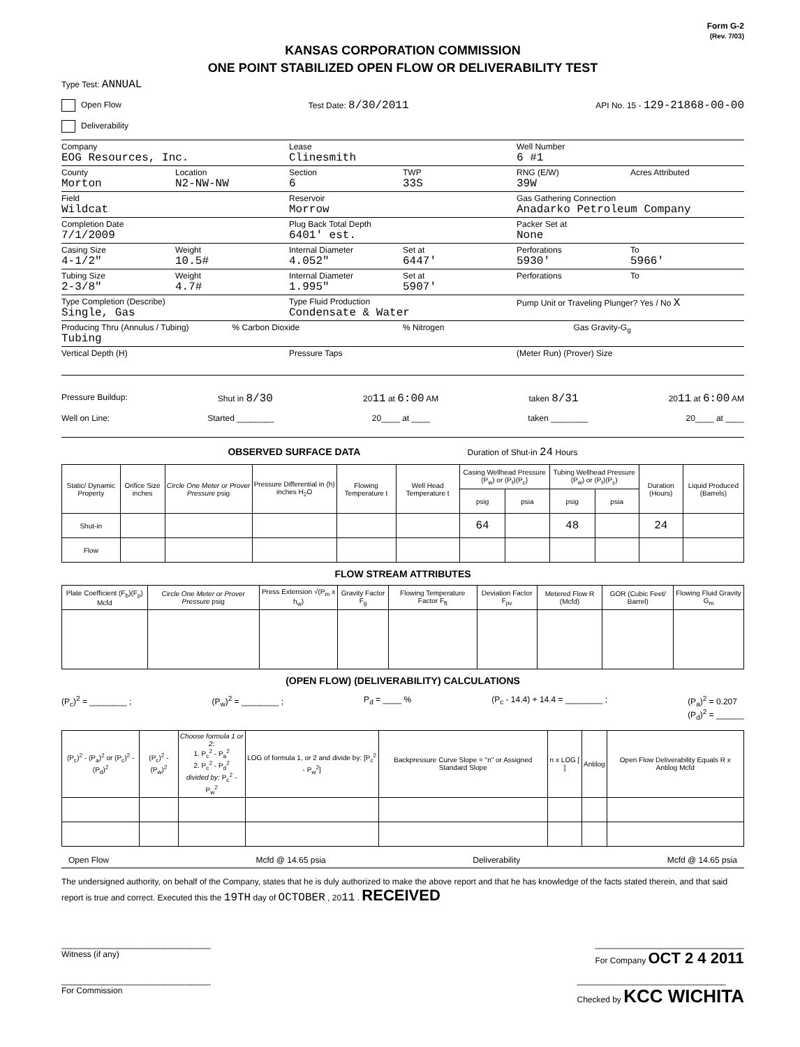Form G-2
(Rev. 7/03)
KANSAS CORPORATION COMMISSION
ONE POINT STABILIZED OPEN FLOW OR DELIVERABILITY TEST
Type Test: ANNUAL
Open Flow Test Date: 8/30/2011 API No. 15 - 129-21868-00-00
Deliverability
Company
EOG Resources, Inc.
Lease
Clinesmith
Well Number
6 #1
County
Morton
Location
N2-NW-NW
Section
6
TWP
33S
RNG (E/W)
39W
Acres Attributed
Field
Wildcat
Reservoir
Morrow
Gas Gathering Connection
Anadarko Petroleum Company
Completion Date
7/1/2009
Plug Back Total Depth
6401' est.
Packer Set at
None
Casing Size
4-1/2"
Weight
10.5#
Internal Diameter
4.052"
Set at
6447'
Perforations
5930'
To
5966'
Tubing Size
2-3/8"
Weight
4.7#
Internal Diameter
1.995"
Set at
5907'
Perforations To
Type Completion (Describe)
Single, Gas
Type Fluid Production
Condensate & Water
Pump Unit or Traveling Plunger? Yes / No X
Producing Thru (Annulus / Tubing)
Tubing
% Carbon Dioxide % Nitrogen Gas Gravity-G<sub>g</sub>
Vertical Depth (H) Pressure Taps (Meter Run) (Prover) Size
Pressure Buildup: Shut in 8/30 2011 at 6:00 AM taken 8/31 2011 at 6:00 AM
Well on Line: Started ________ 20____ at ____ taken ________ 20____ at ____
OBSERVED SURFACE DATA Duration of Shut-in 24 Hours
| Static/ Dynamic Property | Orifice Size inches | Circle One Meter or Prover Pressure psig | Pressure Differential in (h) inches H<sub>2</sub>O | Flowing Temperature t | Well Head Temperature t | Casing Wellhead Pressure (P<sub>w</sub>) or (P<sub>t</sub>)(P<sub>c</sub>) | | Tubing Wellhead Pressure (P<sub>w</sub>) or (P<sub>t</sub>)(P<sub>c</sub>) | | Duration (Hours) | Liquid Produced (Barrels) |
| --- | --- | --- | --- | --- | --- | --- | --- | --- | --- | --- | --- |
| | | | | | | psig | psia | psig | psia | | |
| Shut-in | | | | | | 64 | | 48 | | 24 | |
| Flow | | | | | | | | | | | |
FLOW STREAM ATTRIBUTES
| Plate Coefficient (F<sub>b</sub>)(F<sub>p</sub>) Mcfd | Circle One Meter or Prover Pressure psig | Press Extension √(P<sub>m</sub> x h<sub>w</sub>) | Gravity Factor F<sub>g</sub> | Flowing Temperature Factor F<sub>ft</sub> | Deviation Factor F<sub>pv</sub> | Metered Flow R (Mcfd) | GOR (Cubic Feet/ Barrel) | Flowing Fluid Gravity G<sub>m</sub> |
| --- | --- | --- | --- | --- | --- | --- | --- | --- |
(OPEN FLOW) (DELIVERABILITY) CALCULATIONS
(P<sub>c</sub>)<sup>2</sup> = ________ ; (P<sub>w</sub>)<sup>2</sup> = ________ ; P<sub>d</sub> = ____ % (P<sub>c</sub> - 14.4) + 14.4 = ________ ; (P<sub>a</sub>)<sup>2</sup> = 0.207
(P<sub>d</sub>)<sup>2</sup> = ______
| (P<sub>c</sub>)<sup>2</sup> - (P<sub>a</sub>)<sup>2</sup> or (P<sub>c</sub>)<sup>2</sup> - (P<sub>d</sub>)<sup>2</sup> | (P<sub>c</sub>)<sup>2</sup> - (P<sub>w</sub>)<sup>2</sup> | Choose formula 1 or 2: 1. P<sub>c</sub><sup>2</sup> - P<sub>a</sub><sup>2</sup> 2. P<sub>c</sub><sup>2</sup> - P<sub>d</sub><sup>2</sup> divided by: P<sub>c</sub><sup>2</sup> - P<sub>w</sub><sup>2</sup> | LOG of formula 1, or 2 and divide by: [P<sub>c</sub><sup>2</sup> - P<sub>w</sub><sup>2</sup>] | Backpressure Curve Slope = "n" or Assigned Standard Slope | n x LOG [ ] | Antilog | Open Flow Deliverability Equals R x Antilog Mcfd |
| --- | --- | --- | --- | --- | --- | --- | --- |
Open Flow Mcfd @ 14.65 psia Deliverability Mcfd @ 14.65 psia
The undersigned authority, on behalf of the Company, states that he is duly authorized to make the above report and that he has knowledge of the facts stated therein, and that said report is true and correct. Executed this the 19TH day of OCTOBER , 2011 . RECEIVED
________________________________
Witness (if any) ________________________________
For Company OCT 2 4 2011
________________________________
For Commission ________________________________
Checked by KCC WICHITA